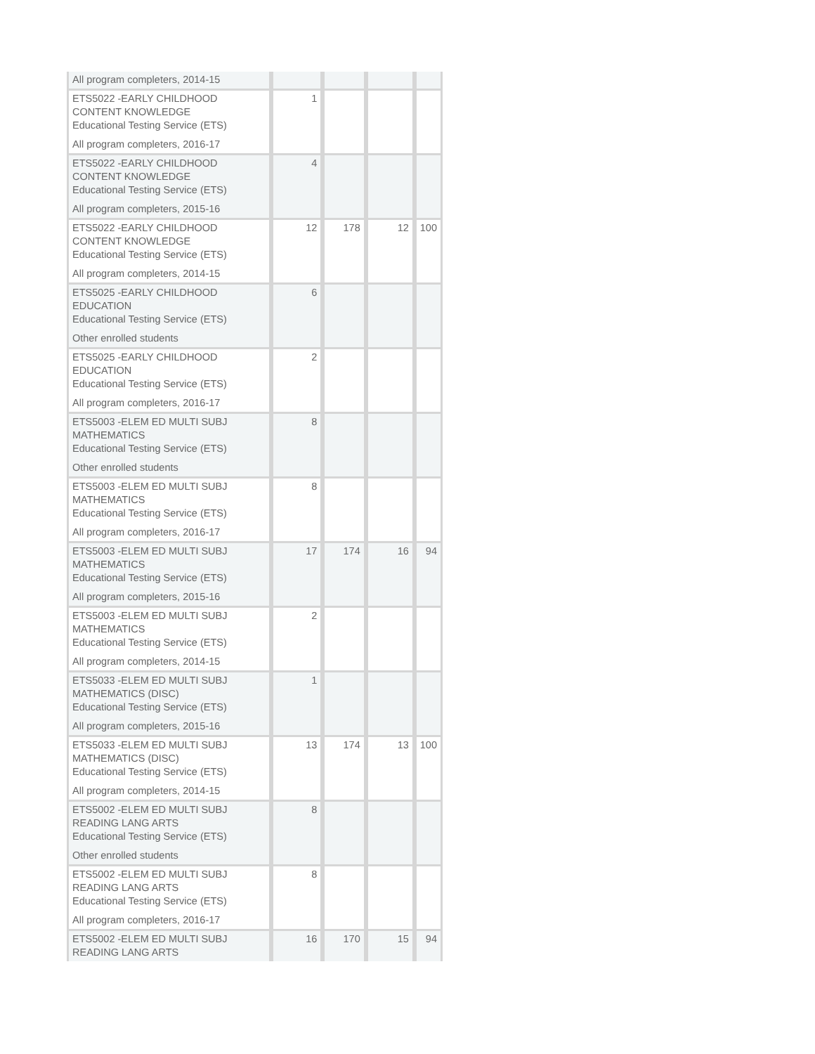| All program completers, 2014-15 | | | | |
| ETS5022 -EARLY CHILDHOOD CONTENT KNOWLEDGE Educational Testing Service (ETS) All program completers, 2016-17 | 1 | | | |
| ETS5022 -EARLY CHILDHOOD CONTENT KNOWLEDGE Educational Testing Service (ETS) All program completers, 2015-16 | 4 | | | |
| ETS5022 -EARLY CHILDHOOD CONTENT KNOWLEDGE Educational Testing Service (ETS) All program completers, 2014-15 | 12 | 178 | 12 | 100 |
| ETS5025 -EARLY CHILDHOOD EDUCATION Educational Testing Service (ETS) Other enrolled students | 6 | | | |
| ETS5025 -EARLY CHILDHOOD EDUCATION Educational Testing Service (ETS) All program completers, 2016-17 | 2 | | | |
| ETS5003 -ELEM ED MULTI SUBJ MATHEMATICS Educational Testing Service (ETS) Other enrolled students | 8 | | | |
| ETS5003 -ELEM ED MULTI SUBJ MATHEMATICS Educational Testing Service (ETS) All program completers, 2016-17 | 8 | | | |
| ETS5003 -ELEM ED MULTI SUBJ MATHEMATICS Educational Testing Service (ETS) All program completers, 2015-16 | 17 | 174 | 16 | 94 |
| ETS5003 -ELEM ED MULTI SUBJ MATHEMATICS Educational Testing Service (ETS) All program completers, 2014-15 | 2 | | | |
| ETS5033 -ELEM ED MULTI SUBJ MATHEMATICS (DISC) Educational Testing Service (ETS) All program completers, 2015-16 | 1 | | | |
| ETS5033 -ELEM ED MULTI SUBJ MATHEMATICS (DISC) Educational Testing Service (ETS) All program completers, 2014-15 | 13 | 174 | 13 | 100 |
| ETS5002 -ELEM ED MULTI SUBJ READING LANG ARTS Educational Testing Service (ETS) Other enrolled students | 8 | | | |
| ETS5002 -ELEM ED MULTI SUBJ READING LANG ARTS Educational Testing Service (ETS) All program completers, 2016-17 | 8 | | | |
| ETS5002 -ELEM ED MULTI SUBJ READING LANG ARTS | 16 | 170 | 15 | 94 |